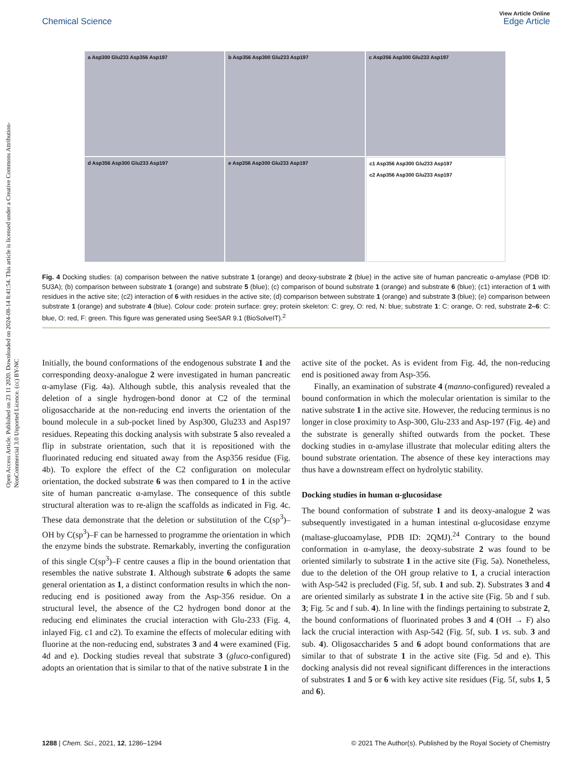Open Access Article. Published on 23 11 2020. Downloaded on 2024-08-14 8:41:54. This article is licensed under a Creative Commons Attribution-NonCommercial 3.0 Unported Licence. (cc) BY-NC
View Article Online
Chemical Science Edge Article
a Asp300 Glu233 Asp356 Asp197
b Asp356 Asp300 Glu233 Asp197
c Asp356 Asp300 Glu233 Asp197
d Asp356 Asp300 Glu233 Asp197
e Asp356 Asp300 Glu233 Asp197
c1 Asp356 Asp300 Glu233 Asp197
c2 Asp356 Asp300 Glu233 Asp197
Fig. 4 Docking studies: (a) comparison between the native substrate 1 (orange) and deoxy-substrate 2 (blue) in the active site of human pancreatic α-amylase (PDB ID: 5U3A); (b) comparison between substrate 1 (orange) and substrate 5 (blue); (c) comparison of bound substrate 1 (orange) and substrate 6 (blue); (c1) interaction of 1 with residues in the active site; (c2) interaction of 6 with residues in the active site; (d) comparison between substrate 1 (orange) and substrate 3 (blue); (e) comparison between substrate 1 (orange) and substrate 4 (blue). Colour code: protein surface: grey; protein skeleton: C: grey, O: red, N: blue; substrate 1: C: orange, O: red, substrate 2–6: C: blue, O: red, F: green. This figure was generated using SeeSAR 9.1 (BioSolveIT).<sup>2</sup>
Initially, the bound conformations of the endogenous substrate 1 and the corresponding deoxy-analogue 2 were investigated in human pancreatic α-amylase (Fig. 4a). Although subtle, this analysis revealed that the deletion of a single hydrogen-bond donor at C2 of the terminal oligosaccharide at the non-reducing end inverts the orientation of the bound molecule in a sub-pocket lined by Asp300, Glu233 and Asp197 residues. Repeating this docking analysis with substrate 5 also revealed a flip in substrate orientation, such that it is repositioned with the fluorinated reducing end situated away from the Asp356 residue (Fig. 4b). To explore the effect of the C2 configuration on molecular orientation, the docked substrate 6 was then compared to 1 in the active site of human pancreatic α-amylase. The consequence of this subtle structural alteration was to re-align the scaffolds as indicated in Fig. 4c. These data demonstrate that the deletion or substitution of the C(sp<sup>3</sup>)–OH by C(sp<sup>3</sup>)–F can be harnessed to programme the orientation in which the enzyme binds the substrate. Remarkably, inverting the configuration of this single C(sp<sup>3</sup>)–F centre causes a flip in the bound orientation that resembles the native substrate 1. Although substrate 6 adopts the same general orientation as 1, a distinct conformation results in which the non-reducing end is positioned away from the Asp-356 residue. On a structural level, the absence of the C2 hydrogen bond donor at the reducing end eliminates the crucial interaction with Glu-233 (Fig. 4, inlayed Fig. c1 and c2). To examine the effects of molecular editing with fluorine at the non-reducing end, substrates 3 and 4 were examined (Fig. 4d and e). Docking studies reveal that substrate 3 (gluco-configured) adopts an orientation that is similar to that of the native substrate 1 in the
active site of the pocket. As is evident from Fig. 4d, the non-reducing end is positioned away from Asp-356.
Finally, an examination of substrate 4 (manno-configured) revealed a bound conformation in which the molecular orientation is similar to the native substrate 1 in the active site. However, the reducing terminus is no longer in close proximity to Asp-300, Glu-233 and Asp-197 (Fig. 4e) and the substrate is generally shifted outwards from the pocket. These docking studies in α-amylase illustrate that molecular editing alters the bound substrate orientation. The absence of these key interactions may thus have a downstream effect on hydrolytic stability.
Docking studies in human α-glucosidase
The bound conformation of substrate 1 and its deoxy-analogue 2 was subsequently investigated in a human intestinal α-glucosidase enzyme (maltase-glucoamylase, PDB ID: 2QMJ).<sup>24</sup> Contrary to the bound conformation in α-amylase, the deoxy-substrate 2 was found to be oriented similarly to substrate 1 in the active site (Fig. 5a). Nonetheless, due to the deletion of the OH group relative to 1, a crucial interaction with Asp-542 is precluded (Fig. 5f, sub. 1 and sub. 2). Substrates 3 and 4 are oriented similarly as substrate 1 in the active site (Fig. 5b and f sub. 3; Fig. 5c and f sub. 4). In line with the findings pertaining to substrate 2, the bound conformations of fluorinated probes 3 and 4 (OH → F) also lack the crucial interaction with Asp-542 (Fig. 5f, sub. 1 vs. sub. 3 and sub. 4). Oligosaccharides 5 and 6 adopt bound conformations that are similar to that of substrate 1 in the active site (Fig. 5d and e). This docking analysis did not reveal significant differences in the interactions of substrates 1 and 5 or 6 with key active site residues (Fig. 5f, subs 1, 5 and 6).
1288 | Chem. Sci., 2021, 12, 1286–1294 © 2021 The Author(s). Published by the Royal Society of Chemistry